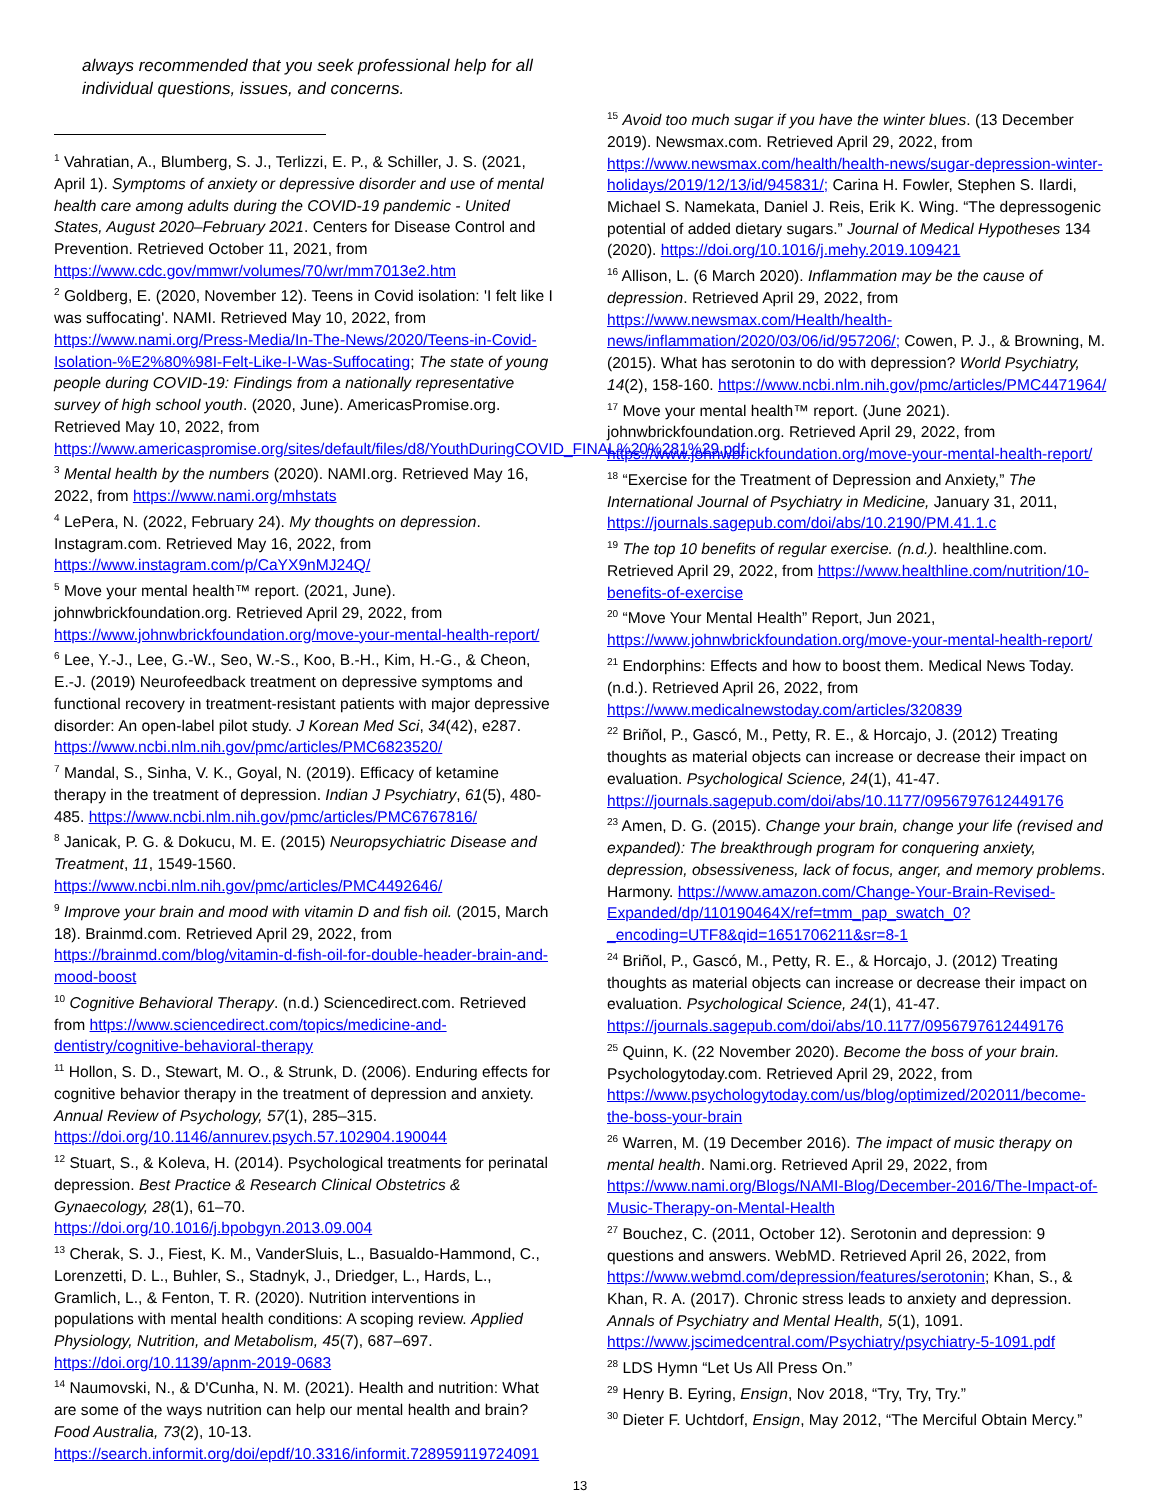always recommended that you seek professional help for all individual questions, issues, and concerns.
<sup>1</sup> Vahratian, A., Blumberg, S. J., Terlizzi, E. P., & Schiller, J. S. (2021, April 1). Symptoms of anxiety or depressive disorder and use of mental health care among adults during the COVID-19 pandemic - United States, August 2020–February 2021. Centers for Disease Control and Prevention. Retrieved October 11, 2021, from https://www.cdc.gov/mmwr/volumes/70/wr/mm7013e2.htm
<sup>2</sup> Goldberg, E. (2020, November 12). Teens in Covid isolation: 'I felt like I was suffocating'. NAMI. Retrieved May 10, 2022, from https://www.nami.org/Press-Media/In-The-News/2020/Teens-in-Covid-Isolation-%E2%80%98I-Felt-Like-I-Was-Suffocating; The state of young people during COVID-19: Findings from a nationally representative survey of high school youth. (2020, June). AmericasPromise.org. Retrieved May 10, 2022, from https://www.americaspromise.org/sites/default/files/d8/YouthDuringCOVID_FINAL%20%281%29.pdf
<sup>3</sup> Mental health by the numbers (2020). NAMI.org. Retrieved May 16, 2022, from https://www.nami.org/mhstats
<sup>4</sup> LePera, N. (2022, February 24). My thoughts on depression. Instagram.com. Retrieved May 16, 2022, from https://www.instagram.com/p/CaYX9nMJ24Q/
<sup>5</sup> Move your mental health™ report. (2021, June). johnwbrickfoundation.org. Retrieved April 29, 2022, from https://www.johnwbrickfoundation.org/move-your-mental-health-report/
<sup>6</sup> Lee, Y.-J., Lee, G.-W., Seo, W.-S., Koo, B.-H., Kim, H.-G., & Cheon, E.-J. (2019) Neurofeedback treatment on depressive symptoms and functional recovery in treatment-resistant patients with major depressive disorder: An open-label pilot study. J Korean Med Sci, 34(42), e287. https://www.ncbi.nlm.nih.gov/pmc/articles/PMC6823520/
<sup>7</sup> Mandal, S., Sinha, V. K., Goyal, N. (2019). Efficacy of ketamine therapy in the treatment of depression. Indian J Psychiatry, 61(5), 480-485. https://www.ncbi.nlm.nih.gov/pmc/articles/PMC6767816/
<sup>8</sup> Janicak, P. G. & Dokucu, M. E. (2015) Neuropsychiatric Disease and Treatment, 11, 1549-1560. https://www.ncbi.nlm.nih.gov/pmc/articles/PMC4492646/
<sup>9</sup> Improve your brain and mood with vitamin D and fish oil. (2015, March 18). Brainmd.com. Retrieved April 29, 2022, from https://brainmd.com/blog/vitamin-d-fish-oil-for-double-header-brain-and-mood-boost
<sup>10</sup> Cognitive Behavioral Therapy. (n.d.) Sciencedirect.com. Retrieved from https://www.sciencedirect.com/topics/medicine-and-dentistry/cognitive-behavioral-therapy
<sup>11</sup> Hollon, S. D., Stewart, M. O., & Strunk, D. (2006). Enduring effects for cognitive behavior therapy in the treatment of depression and anxiety. Annual Review of Psychology, 57(1), 285–315. https://doi.org/10.1146/annurev.psych.57.102904.190044
<sup>12</sup> Stuart, S., & Koleva, H. (2014). Psychological treatments for perinatal depression. Best Practice & Research Clinical Obstetrics & Gynaecology, 28(1), 61–70. https://doi.org/10.1016/j.bpobgyn.2013.09.004
<sup>13</sup> Cherak, S. J., Fiest, K. M., VanderSluis, L., Basualdo-Hammond, C., Lorenzetti, D. L., Buhler, S., Stadnyk, J., Driedger, L., Hards, L., Gramlich, L., & Fenton, T. R. (2020). Nutrition interventions in populations with mental health conditions: A scoping review. Applied Physiology, Nutrition, and Metabolism, 45(7), 687–697. https://doi.org/10.1139/apnm-2019-0683
<sup>14</sup> Naumovski, N., & D'Cunha, N. M. (2021). Health and nutrition: What are some of the ways nutrition can help our mental health and brain? Food Australia, 73(2), 10-13. https://search.informit.org/doi/epdf/10.3316/informit.728959119724091
<sup>15</sup> Avoid too much sugar if you have the winter blues. (13 December 2019). Newsmax.com. Retrieved April 29, 2022, from https://www.newsmax.com/health/health-news/sugar-depression-winter-holidays/2019/12/13/id/945831/; Carina H. Fowler, Stephen S. Ilardi, Michael S. Namekata, Daniel J. Reis, Erik K. Wing. “The depressogenic potential of added dietary sugars.” Journal of Medical Hypotheses 134 (2020). https://doi.org/10.1016/j.mehy.2019.109421
<sup>16</sup> Allison, L. (6 March 2020). Inflammation may be the cause of depression. Retrieved April 29, 2022, from https://www.newsmax.com/Health/health-news/inflammation/2020/03/06/id/957206/; Cowen, P. J., & Browning, M. (2015). What has serotonin to do with depression? World Psychiatry, 14(2), 158-160. https://www.ncbi.nlm.nih.gov/pmc/articles/PMC4471964/
<sup>17</sup> Move your mental health™ report. (June 2021). johnwbrickfoundation.org. Retrieved April 29, 2022, from https://www.johnwbrickfoundation.org/move-your-mental-health-report/
<sup>18</sup> “Exercise for the Treatment of Depression and Anxiety,” The International Journal of Psychiatry in Medicine, January 31, 2011, https://journals.sagepub.com/doi/abs/10.2190/PM.41.1.c
<sup>19</sup> The top 10 benefits of regular exercise. (n.d.). healthline.com. Retrieved April 29, 2022, from https://www.healthline.com/nutrition/10-benefits-of-exercise
<sup>20</sup> “Move Your Mental Health” Report, Jun 2021, https://www.johnwbrickfoundation.org/move-your-mental-health-report/
<sup>21</sup> Endorphins: Effects and how to boost them. Medical News Today. (n.d.). Retrieved April 26, 2022, from https://www.medicalnewstoday.com/articles/320839
<sup>22</sup> Briñol, P., Gascó, M., Petty, R. E., & Horcajo, J. (2012) Treating thoughts as material objects can increase or decrease their impact on evaluation. Psychological Science, 24(1), 41-47. https://journals.sagepub.com/doi/abs/10.1177/0956797612449176
<sup>23</sup> Amen, D. G. (2015). Change your brain, change your life (revised and expanded): The breakthrough program for conquering anxiety, depression, obsessiveness, lack of focus, anger, and memory problems. Harmony. https://www.amazon.com/Change-Your-Brain-Revised-Expanded/dp/110190464X/ref=tmm_pap_swatch_0?_encoding=UTF8&qid=1651706211&sr=8-1
<sup>24</sup> Briñol, P., Gascó, M., Petty, R. E., & Horcajo, J. (2012) Treating thoughts as material objects can increase or decrease their impact on evaluation. Psychological Science, 24(1), 41-47. https://journals.sagepub.com/doi/abs/10.1177/0956797612449176
<sup>25</sup> Quinn, K. (22 November 2020). Become the boss of your brain. Psychologytoday.com. Retrieved April 29, 2022, from https://www.psychologytoday.com/us/blog/optimized/202011/become-the-boss-your-brain
<sup>26</sup> Warren, M. (19 December 2016). The impact of music therapy on mental health. Nami.org. Retrieved April 29, 2022, from https://www.nami.org/Blogs/NAMI-Blog/December-2016/The-Impact-of-Music-Therapy-on-Mental-Health
<sup>27</sup> Bouchez, C. (2011, October 12). Serotonin and depression: 9 questions and answers. WebMD. Retrieved April 26, 2022, from https://www.webmd.com/depression/features/serotonin; Khan, S., & Khan, R. A. (2017). Chronic stress leads to anxiety and depression. Annals of Psychiatry and Mental Health, 5(1), 1091. https://www.jscimedcentral.com/Psychiatry/psychiatry-5-1091.pdf
<sup>28</sup> LDS Hymn “Let Us All Press On.”
<sup>29</sup> Henry B. Eyring, Ensign, Nov 2018, “Try, Try, Try.”
<sup>30</sup> Dieter F. Uchtdorf, Ensign, May 2012, “The Merciful Obtain Mercy.”
13